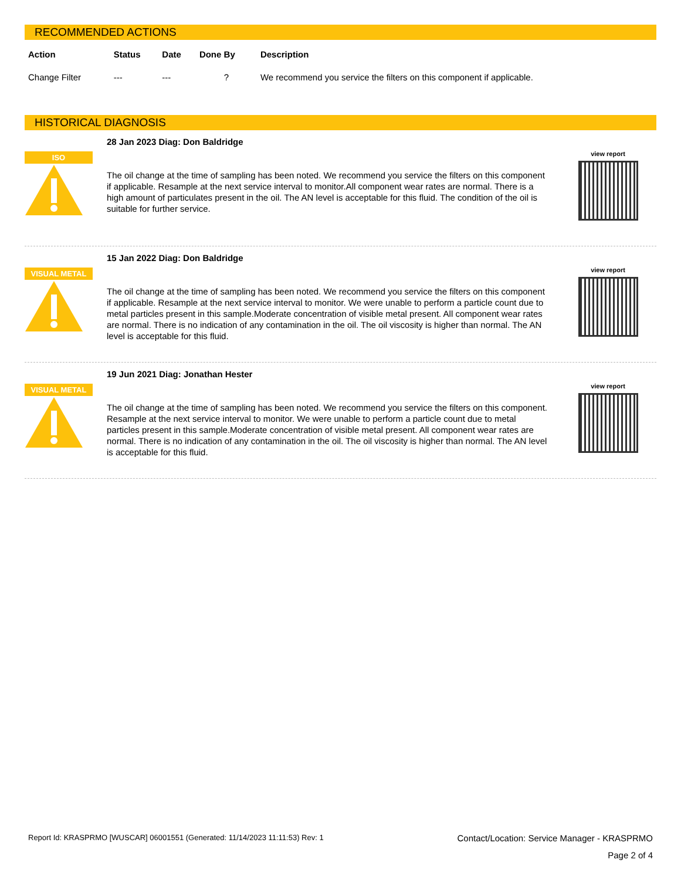RECOMMENDED ACTIONS
| Action | Status | Date | Done By | Description |
| --- | --- | --- | --- | --- |
| Change Filter | --- | --- | ? | We recommend you service the filters on this component if applicable. |
HISTORICAL DIAGNOSIS
ISO
28 Jan 2023 Diag: Don Baldridge
The oil change at the time of sampling has been noted. We recommend you service the filters on this component if applicable. Resample at the next service interval to monitor.All component wear rates are normal. There is a high amount of particulates present in the oil. The AN level is acceptable for this fluid. The condition of the oil is suitable for further service.
view report
VISUAL METAL
15 Jan 2022 Diag: Don Baldridge
The oil change at the time of sampling has been noted. We recommend you service the filters on this component if applicable. Resample at the next service interval to monitor. We were unable to perform a particle count due to metal particles present in this sample.Moderate concentration of visible metal present. All component wear rates are normal. There is no indication of any contamination in the oil. The oil viscosity is higher than normal. The AN level is acceptable for this fluid.
view report
VISUAL METAL
19 Jun 2021 Diag: Jonathan Hester
The oil change at the time of sampling has been noted. We recommend you service the filters on this component. Resample at the next service interval to monitor. We were unable to perform a particle count due to metal particles present in this sample.Moderate concentration of visible metal present. All component wear rates are normal. There is no indication of any contamination in the oil. The oil viscosity is higher than normal. The AN level is acceptable for this fluid.
view report
Report Id: KRASPRMO [WUSCAR] 06001551 (Generated: 11/14/2023 11:11:53) Rev: 1 Contact/Location: Service Manager - KRASPRMO
Page 2 of 4